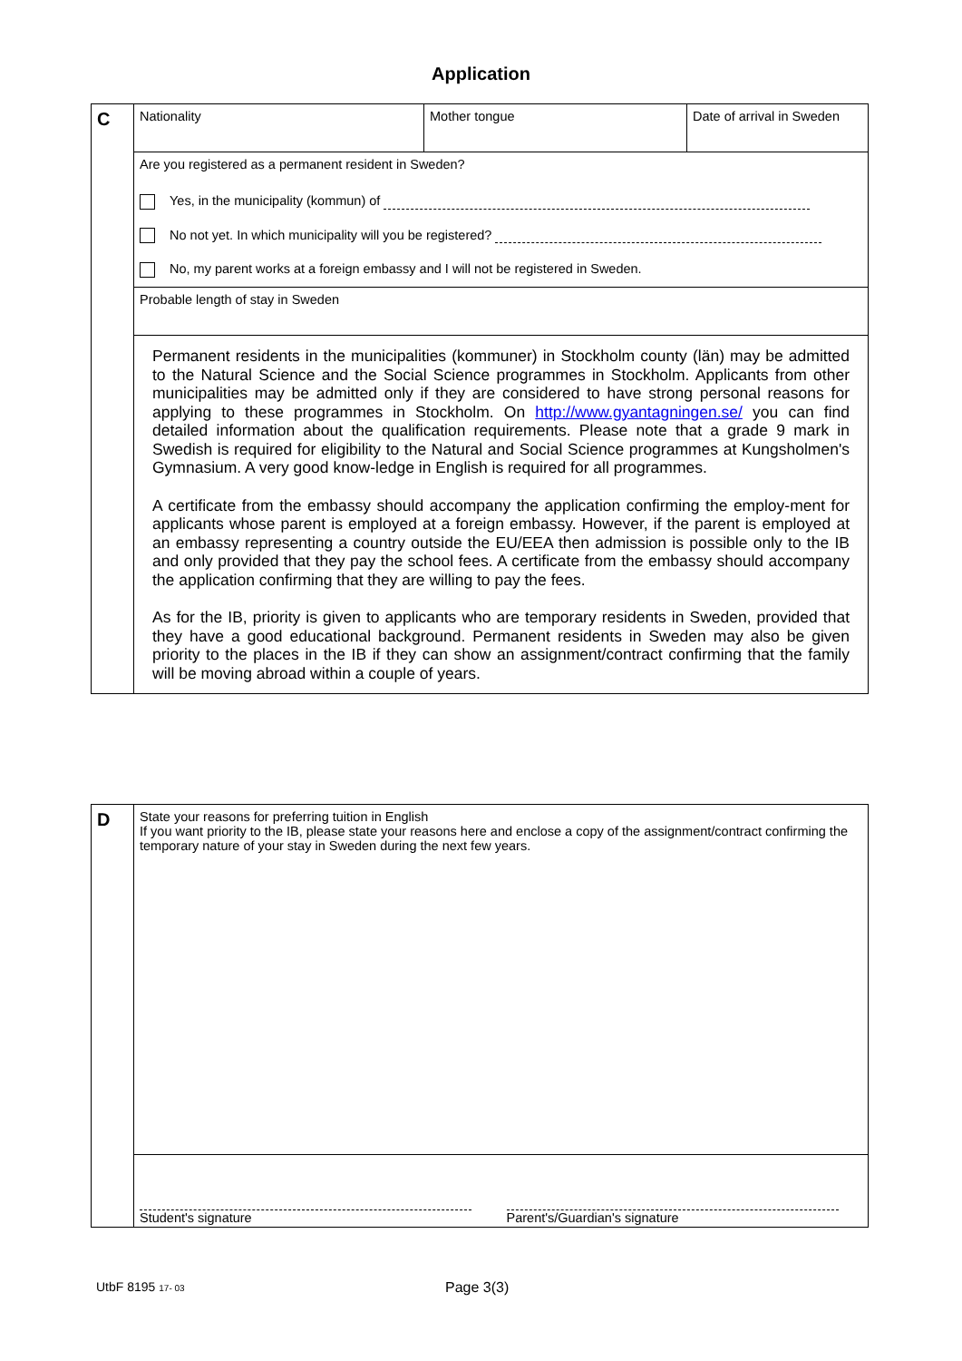Application
| C | Nationality | Mother tongue | Date of arrival in Sweden |
| | Are you registered as a permanent resident in Sweden? Yes, in the municipality (kommun) of No not yet. In which municipality will you be registered? No, my parent works at a foreign embassy and I will not be registered in Sweden. | | |
| | Probable length of stay in Sweden | | |
| | Permanent residents in the municipalities (kommuner) in Stockholm county (län) may be admitted to the Natural Science and the Social Science programmes in Stockholm. Applicants from other municipalities may be admitted only if they are considered to have strong personal reasons for applying to these programmes in Stockholm. On http://www.gyantagningen.se/ you can find detailed information about the qualification requirements. Please note that a grade 9 mark in Swedish is required for eligibility to the Natural and Social Science programmes at Kungsholmen's Gymnasium. A very good know-ledge in English is required for all programmes. A certificate from the embassy should accompany the application confirming the employ-ment for applicants whose parent is employed at a foreign embassy. However, if the parent is employed at an embassy representing a country outside the EU/EEA then admission is possible only to the IB and only provided that they pay the school fees. A certificate from the embassy should accompany the application confirming that they are willing to pay the fees. As for the IB, priority is given to applicants who are temporary residents in Sweden, provided that they have a good educational background. Permanent residents in Sweden may also be given priority to the places in the IB if they can show an assignment/contract confirming that the family will be moving abroad within a couple of years. | | |
| D | State your reasons for preferring tuition in English If you want priority to the IB, please state your reasons here and enclose a copy of the assignment/contract confirming the temporary nature of your stay in Sweden during the next few years. | |
| | Student's signature | Parent's/Guardian's signature |
UtbF 8195 17- 03 Page 3(3)